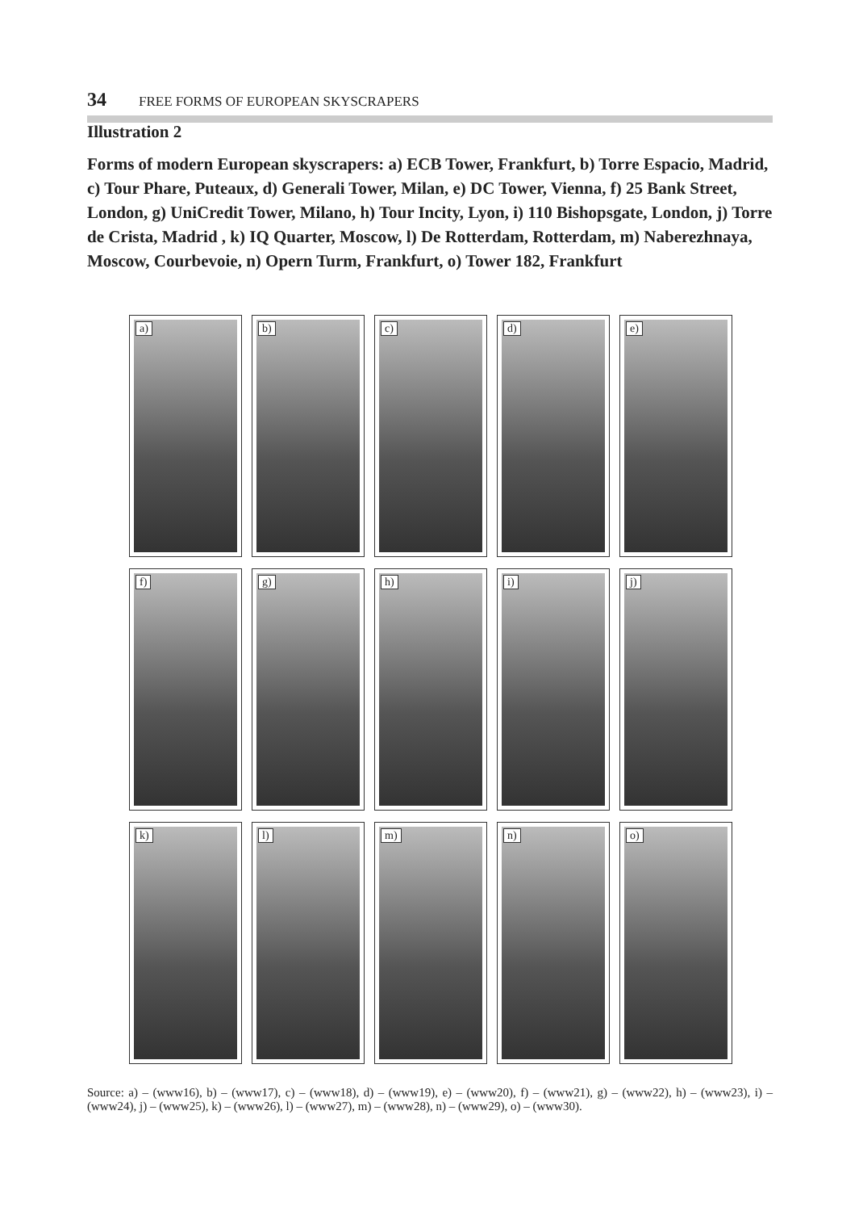34 FREE FORMS OF EUROPEAN SKYSCRAPERS
Illustration 2
Forms of modern European skyscrapers: a) ECB Tower, Frankfurt, b) Torre Espacio, Madrid, c) Tour Phare, Puteaux, d) Generali Tower, Milan, e) DC Tower, Vienna, f) 25 Bank Street, London, g) UniCredit Tower, Milano, h) Tour Incity, Lyon, i) 110 Bishopsgate, London, j) Torre de Crista, Madrid , k) IQ Quarter, Moscow, l) De Rotterdam, Rotterdam, m) Naberezhnaya, Moscow, Courbevoie, n) Opern Turm, Frankfurt, o) Tower 182, Frankfurt
a)
b)
c)
d)
e)
f)
g)
h)
i)
j)
k)
l)
m)
n)
o)
Source: a) – (www16), b) – (www17), c) – (www18), d) – (www19), e) – (www20), f) – (www21), g) – (www22), h) – (www23), i) – (www24), j) – (www25), k) – (www26), l) – (www27), m) – (www28), n) – (www29), o) – (www30).